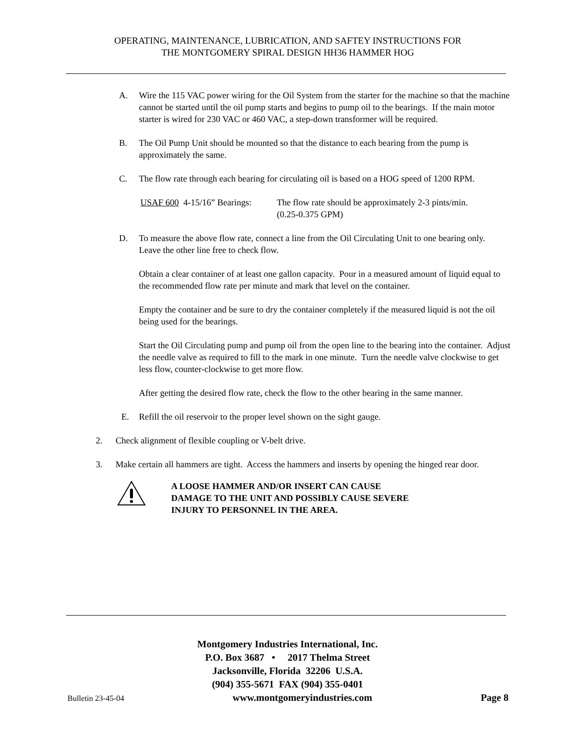OPERATING, MAINTENANCE, LUBRICATION, AND SAFTEY INSTRUCTIONS FOR
THE MONTGOMERY SPIRAL DESIGN HH36 HAMMER HOG
A. Wire the 115 VAC power wiring for the Oil System from the starter for the machine so that the machine cannot be started until the oil pump starts and begins to pump oil to the bearings. If the main motor starter is wired for 230 VAC or 460 VAC, a step-down transformer will be required.
B. The Oil Pump Unit should be mounted so that the distance to each bearing from the pump is approximately the same.
C. The flow rate through each bearing for circulating oil is based on a HOG speed of 1200 RPM.
USAF 600 4-15/16” Bearings:
The flow rate should be approximately 2-3 pints/min.
(0.25-0.375 GPM)
D. To measure the above flow rate, connect a line from the Oil Circulating Unit to one bearing only. Leave the other line free to check flow.
Obtain a clear container of at least one gallon capacity. Pour in a measured amount of liquid equal to the recommended flow rate per minute and mark that level on the container.
Empty the container and be sure to dry the container completely if the measured liquid is not the oil being used for the bearings.
Start the Oil Circulating pump and pump oil from the open line to the bearing into the container. Adjust the needle valve as required to fill to the mark in one minute. Turn the needle valve clockwise to get less flow, counter-clockwise to get more flow.
After getting the desired flow rate, check the flow to the other bearing in the same manner.
E. Refill the oil reservoir to the proper level shown on the sight gauge.
2. Check alignment of flexible coupling or V-belt drive.
3. Make certain all hammers are tight. Access the hammers and inserts by opening the hinged rear door.
A LOOSE HAMMER AND/OR INSERT CAN CAUSE
DAMAGE TO THE UNIT AND POSSIBLY CAUSE SEVERE
INJURY TO PERSONNEL IN THE AREA.
Montgomery Industries International, Inc.
P.O. Box 3687 • 2017 Thelma Street
Jacksonville, Florida 32206 U.S.A.
(904) 355-5671 FAX (904) 355-0401
Bulletin 23-45-04 www.montgomeryindustries.com Page 8